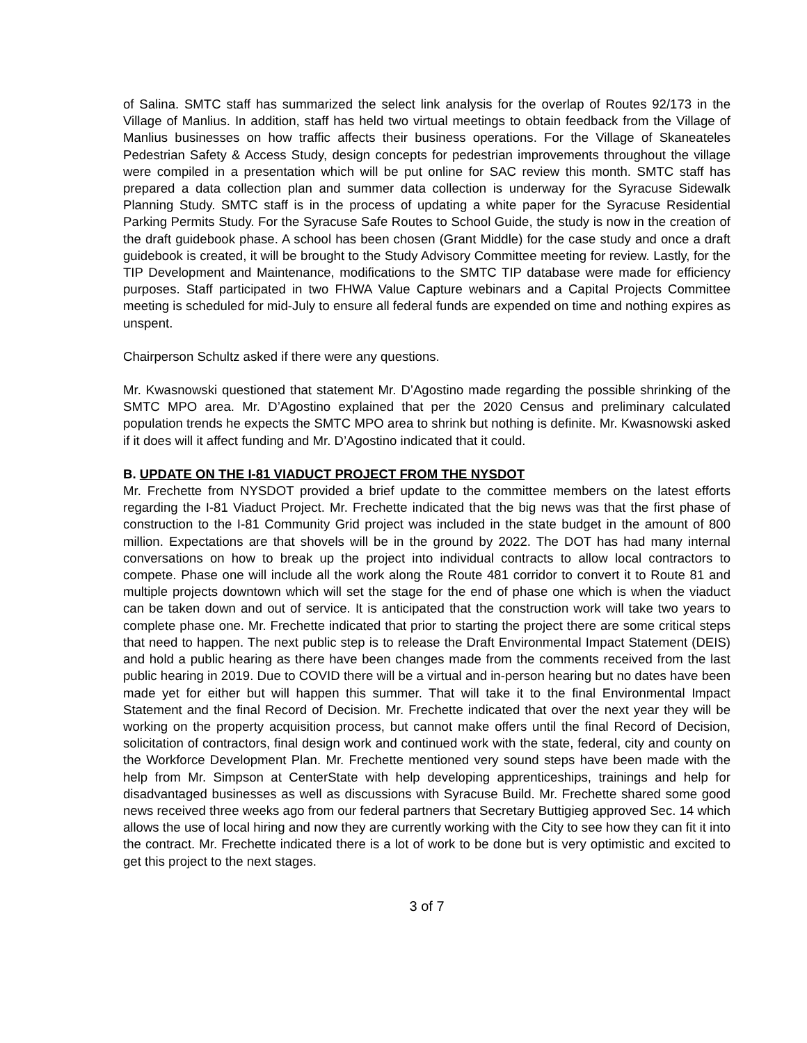of Salina. SMTC staff has summarized the select link analysis for the overlap of Routes 92/173 in the Village of Manlius. In addition, staff has held two virtual meetings to obtain feedback from the Village of Manlius businesses on how traffic affects their business operations. For the Village of Skaneateles Pedestrian Safety & Access Study, design concepts for pedestrian improvements throughout the village were compiled in a presentation which will be put online for SAC review this month. SMTC staff has prepared a data collection plan and summer data collection is underway for the Syracuse Sidewalk Planning Study. SMTC staff is in the process of updating a white paper for the Syracuse Residential Parking Permits Study. For the Syracuse Safe Routes to School Guide, the study is now in the creation of the draft guidebook phase. A school has been chosen (Grant Middle) for the case study and once a draft guidebook is created, it will be brought to the Study Advisory Committee meeting for review. Lastly, for the TIP Development and Maintenance, modifications to the SMTC TIP database were made for efficiency purposes. Staff participated in two FHWA Value Capture webinars and a Capital Projects Committee meeting is scheduled for mid-July to ensure all federal funds are expended on time and nothing expires as unspent.
Chairperson Schultz asked if there were any questions.
Mr. Kwasnowski questioned that statement Mr. D’Agostino made regarding the possible shrinking of the SMTC MPO area. Mr. D’Agostino explained that per the 2020 Census and preliminary calculated population trends he expects the SMTC MPO area to shrink but nothing is definite. Mr. Kwasnowski asked if it does will it affect funding and Mr. D’Agostino indicated that it could.
B. UPDATE ON THE I-81 VIADUCT PROJECT FROM THE NYSDOT
Mr. Frechette from NYSDOT provided a brief update to the committee members on the latest efforts regarding the I-81 Viaduct Project. Mr. Frechette indicated that the big news was that the first phase of construction to the I-81 Community Grid project was included in the state budget in the amount of 800 million. Expectations are that shovels will be in the ground by 2022. The DOT has had many internal conversations on how to break up the project into individual contracts to allow local contractors to compete. Phase one will include all the work along the Route 481 corridor to convert it to Route 81 and multiple projects downtown which will set the stage for the end of phase one which is when the viaduct can be taken down and out of service. It is anticipated that the construction work will take two years to complete phase one. Mr. Frechette indicated that prior to starting the project there are some critical steps that need to happen. The next public step is to release the Draft Environmental Impact Statement (DEIS) and hold a public hearing as there have been changes made from the comments received from the last public hearing in 2019. Due to COVID there will be a virtual and in-person hearing but no dates have been made yet for either but will happen this summer. That will take it to the final Environmental Impact Statement and the final Record of Decision. Mr. Frechette indicated that over the next year they will be working on the property acquisition process, but cannot make offers until the final Record of Decision, solicitation of contractors, final design work and continued work with the state, federal, city and county on the Workforce Development Plan. Mr. Frechette mentioned very sound steps have been made with the help from Mr. Simpson at CenterState with help developing apprenticeships, trainings and help for disadvantaged businesses as well as discussions with Syracuse Build. Mr. Frechette shared some good news received three weeks ago from our federal partners that Secretary Buttigieg approved Sec. 14 which allows the use of local hiring and now they are currently working with the City to see how they can fit it into the contract. Mr. Frechette indicated there is a lot of work to be done but is very optimistic and excited to get this project to the next stages.
3 of 7